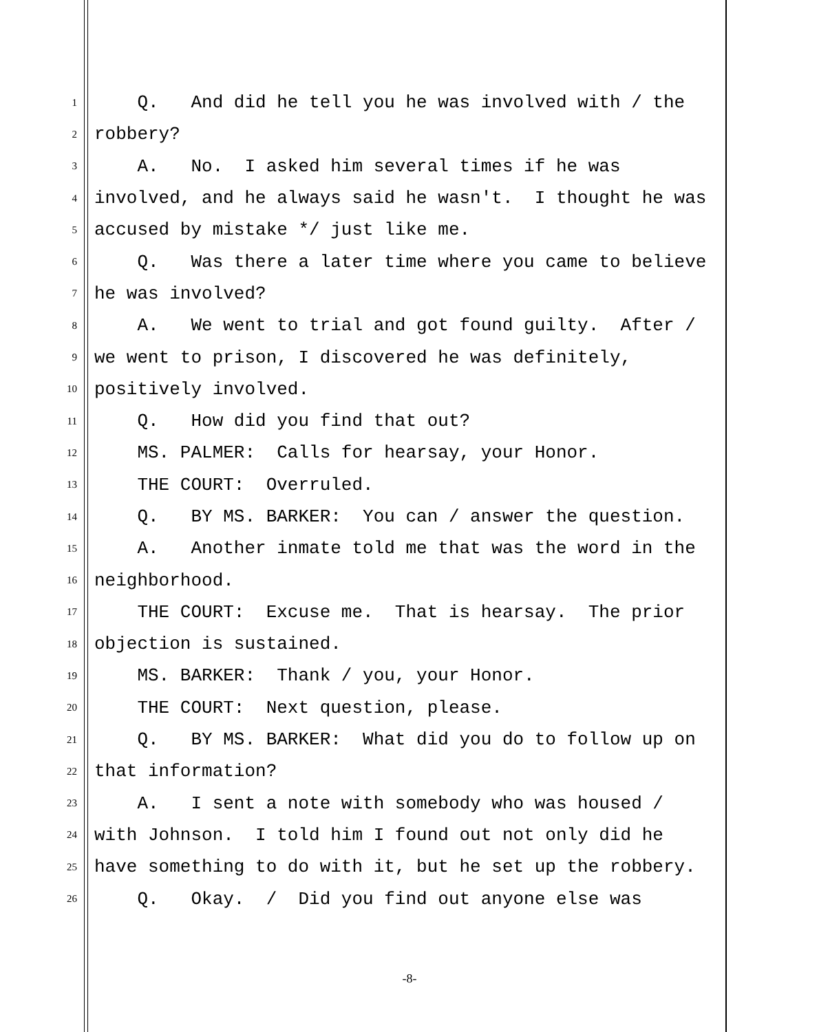1 Q. And did he tell you he was involved with / the
2 robbery?
3 A. No. I asked him several times if he was
4 involved, and he always said he wasn't. I thought he was
5 accused by mistake */ just like me.
6 Q. Was there a later time where you came to believe
7 he was involved?
8 A. We went to trial and got found guilty. After /
9 we went to prison, I discovered he was definitely,
10 positively involved.
11 Q. How did you find that out?
12 MS. PALMER: Calls for hearsay, your Honor.
13 THE COURT: Overruled.
14 Q. BY MS. BARKER: You can / answer the question.
15 A. Another inmate told me that was the word in the
16 neighborhood.
17 THE COURT: Excuse me. That is hearsay. The prior
18 objection is sustained.
19 MS. BARKER: Thank / you, your Honor.
20 THE COURT: Next question, please.
21 Q. BY MS. BARKER: What did you do to follow up on
22 that information?
23 A. I sent a note with somebody who was housed /
24 with Johnson. I told him I found out not only did he
25 have something to do with it, but he set up the robbery.
26 Q. Okay. / Did you find out anyone else was
-8-